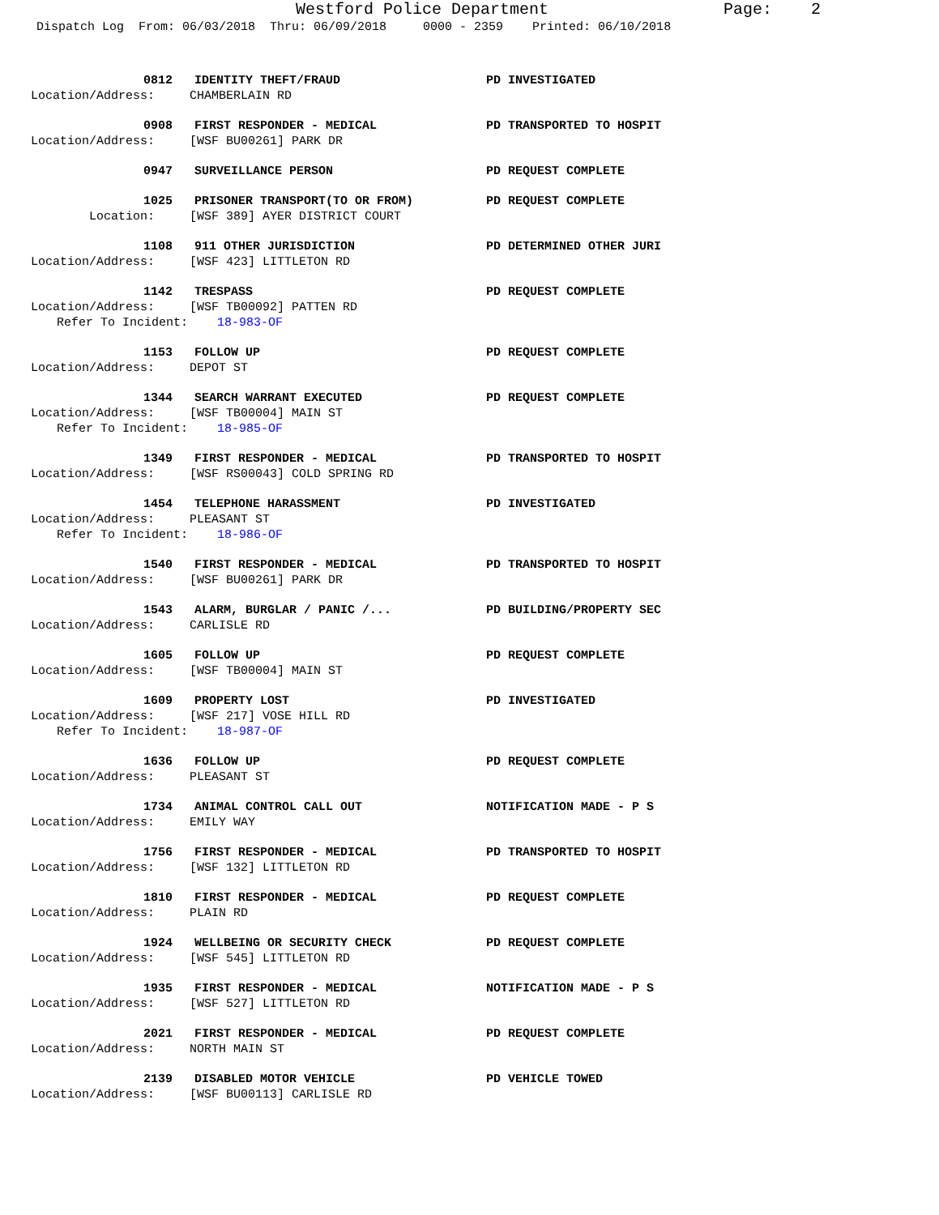Westford Police Department Page: 2
Dispatch Log From: 06/03/2018 Thru: 06/09/2018 0000 - 2359 Printed: 06/10/2018
0812 IDENTITY THEFT/FRAUD PD INVESTIGATED
Location/Address: CHAMBERLAIN RD
0908 FIRST RESPONDER - MEDICAL PD TRANSPORTED TO HOSPIT
Location/Address: [WSF BU00261] PARK DR
0947 SURVEILLANCE PERSON PD REQUEST COMPLETE
1025 PRISONER TRANSPORT(TO OR FROM) PD REQUEST COMPLETE
Location: [WSF 389] AYER DISTRICT COURT
1108 911 OTHER JURISDICTION PD DETERMINED OTHER JURI
Location/Address: [WSF 423] LITTLETON RD
1142 TRESPASS PD REQUEST COMPLETE
Location/Address: [WSF TB00092] PATTEN RD
Refer To Incident: 18-983-OF
1153 FOLLOW UP PD REQUEST COMPLETE
Location/Address: DEPOT ST
1344 SEARCH WARRANT EXECUTED PD REQUEST COMPLETE
Location/Address: [WSF TB00004] MAIN ST
Refer To Incident: 18-985-OF
1349 FIRST RESPONDER - MEDICAL PD TRANSPORTED TO HOSPIT
Location/Address: [WSF RS00043] COLD SPRING RD
1454 TELEPHONE HARASSMENT PD INVESTIGATED
Location/Address: PLEASANT ST
Refer To Incident: 18-986-OF
1540 FIRST RESPONDER - MEDICAL PD TRANSPORTED TO HOSPIT
Location/Address: [WSF BU00261] PARK DR
1543 ALARM, BURGLAR / PANIC /... PD BUILDING/PROPERTY SEC
Location/Address: CARLISLE RD
1605 FOLLOW UP PD REQUEST COMPLETE
Location/Address: [WSF TB00004] MAIN ST
1609 PROPERTY LOST PD INVESTIGATED
Location/Address: [WSF 217] VOSE HILL RD
Refer To Incident: 18-987-OF
1636 FOLLOW UP PD REQUEST COMPLETE
Location/Address: PLEASANT ST
1734 ANIMAL CONTROL CALL OUT NOTIFICATION MADE - P S
Location/Address: EMILY WAY
1756 FIRST RESPONDER - MEDICAL PD TRANSPORTED TO HOSPIT
Location/Address: [WSF 132] LITTLETON RD
1810 FIRST RESPONDER - MEDICAL PD REQUEST COMPLETE
Location/Address: PLAIN RD
1924 WELLBEING OR SECURITY CHECK PD REQUEST COMPLETE
Location/Address: [WSF 545] LITTLETON RD
1935 FIRST RESPONDER - MEDICAL NOTIFICATION MADE - P S
Location/Address: [WSF 527] LITTLETON RD
2021 FIRST RESPONDER - MEDICAL PD REQUEST COMPLETE
Location/Address: NORTH MAIN ST
2139 DISABLED MOTOR VEHICLE PD VEHICLE TOWED
Location/Address: [WSF BU00113] CARLISLE RD